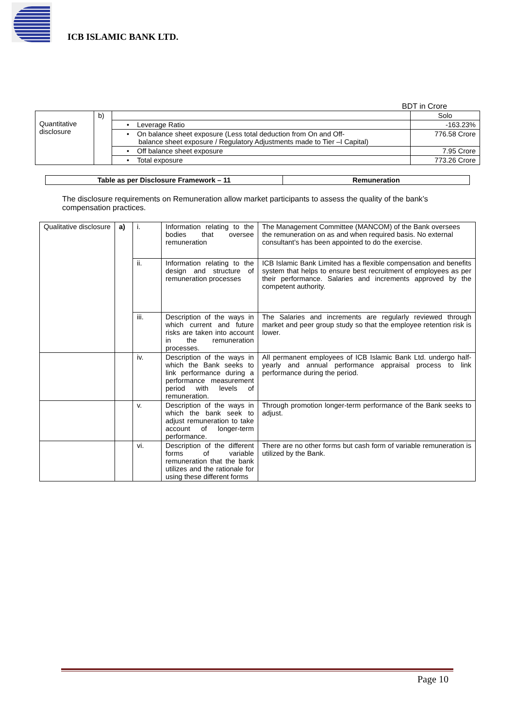ICB ISLAMIC BANK LTD.
BDT in Crore
| Quantitative disclosure | b) | | Solo |
| | | • Leverage Ratio | -163.23% |
| | | • On balance sheet exposure (Less total deduction from On and Off- balance sheet exposure / Regulatory Adjustments made to Tier –I Capital) | 776.58 Crore |
| | | • Off balance sheet exposure | 7.95 Crore |
| | | • Total exposure | 773.26 Crore |
| Table as per Disclosure Framework – 11 | Remuneration |
The disclosure requirements on Remuneration allow market participants to assess the quality of the bank’s compensation practices.
| Qualitative disclosure | a) | i. | Information relating to the bodies that oversee remuneration | The Management Committee (MANCOM) of the Bank oversees the remuneration on as and when required basis. No external consultant’s has been appointed to do the exercise. |
| | | ii. | Information relating to the design and structure of remuneration processes | ICB Islamic Bank Limited has a flexible compensation and benefits system that helps to ensure best recruitment of employees as per their performance. Salaries and increments approved by the competent authority. |
| | | iii. | Description of the ways in which current and future risks are taken into account in the remuneration processes. | The Salaries and increments are regularly reviewed through market and peer group study so that the employee retention risk is lower. |
| | | iv. | Description of the ways in which the Bank seeks to link performance during a performance measurement period with levels of remuneration. | All permanent employees of ICB Islamic Bank Ltd. undergo half-yearly and annual performance appraisal process to link performance during the period. |
| | | v. | Description of the ways in which the bank seek to adjust remuneration to take account of longer-term performance. | Through promotion longer-term performance of the Bank seeks to adjust. |
| | | vi. | Description of the different forms of variable remuneration that the bank utilizes and the rationale for using these different forms | There are no other forms but cash form of variable remuneration is utilized by the Bank. |
Page 10